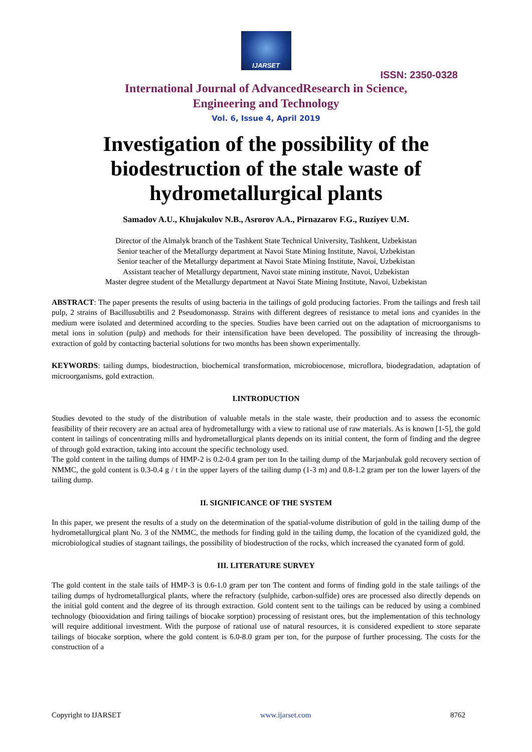IJARSET
ISSN: 2350-0328
International Journal of AdvancedResearch in Science,
Engineering and Technology
Vol. 6, Issue 4, April 2019
Investigation of the possibility of the biodestruction of the stale waste of hydrometallurgical plants
Samadov A.U., Khujakulov N.B., Asrorov A.A., Pirnazarov F.G., Ruziyev U.M.
Director of the Almalyk branch of the Tashkent State Technical University, Tashkent, Uzbekistan
Senior teacher of the Metallurgy department at Navoi State Mining Institute, Navoi, Uzbekistan
Senior teacher of the Metallurgy department at Navoi State Mining Institute, Navoi, Uzbekistan
Assistant teacher of Metallurgy department, Navoi state mining institute, Navoi, Uzbekistan
Master degree student of the Metallurgy department at Navoi State Mining Institute, Navoi, Uzbekistan
ABSTRACT: The paper presents the results of using bacteria in the tailings of gold producing factories. From the tailings and fresh tail pulp, 2 strains of Bacillusubtilis and 2 Pseudomonassp. Strains with different degrees of resistance to metal ions and cyanides in the medium were isolated and determined according to the species. Studies have been carried out on the adaptation of microorganisms to metal ions in solution (pulp) and methods for their intensification have been developed. The possibility of increasing the through-extraction of gold by contacting bacterial solutions for two months has been shown experimentally.
KEYWORDS: tailing dumps, biodestruction, biochemical transformation, microbiocenose, microflora, biodegradation, adaptation of microorganisms, gold extraction.
I.INTRODUCTION
Studies devoted to the study of the distribution of valuable metals in the stale waste, their production and to assess the economic feasibility of their recovery are an actual area of hydrometallurgy with a view to rational use of raw materials. As is known [1-5], the gold content in tailings of concentrating mills and hydrometallurgical plants depends on its initial content, the form of finding and the degree of through gold extraction, taking into account the specific technology used.
The gold content in the tailing dumps of HMP-2 is 0.2-0.4 gram per ton In the tailing dump of the Marjanbulak gold recovery section of NMMC, the gold content is 0.3-0.4 g / t in the upper layers of the tailing dump (1-3 m) and 0.8-1.2 gram per ton the lower layers of the tailing dump.
II. SIGNIFICANCE OF THE SYSTEM
In this paper, we present the results of a study on the determination of the spatial-volume distribution of gold in the tailing dump of the hydrometallurgical plant No. 3 of the NMMC, the methods for finding gold in the tailing dump, the location of the cyanidized gold, the microbiological studies of stagnant tailings, the possibility of biodestruction of the rocks, which increased the cyanated form of gold.
III. LITERATURE SURVEY
The gold content in the stale tails of HMP-3 is 0.6-1.0 gram per ton The content and forms of finding gold in the stale tailings of the tailing dumps of hydrometallurgical plants, where the refractory (sulphide, carbon-sulfide) ores are processed also directly depends on the initial gold content and the degree of its through extraction. Gold content sent to the tailings can be reduced by using a combined technology (biooxidation and firing tailings of biocake sorption) processing of resistant ores, but the implementation of this technology will require additional investment. With the purpose of rational use of natural resources, it is considered expedient to store separate tailings of biocake sorption, where the gold content is 6.0-8.0 gram per ton, for the purpose of further processing. The costs for the construction of a
Copyright to IJARSET www.ijarset.com 8762